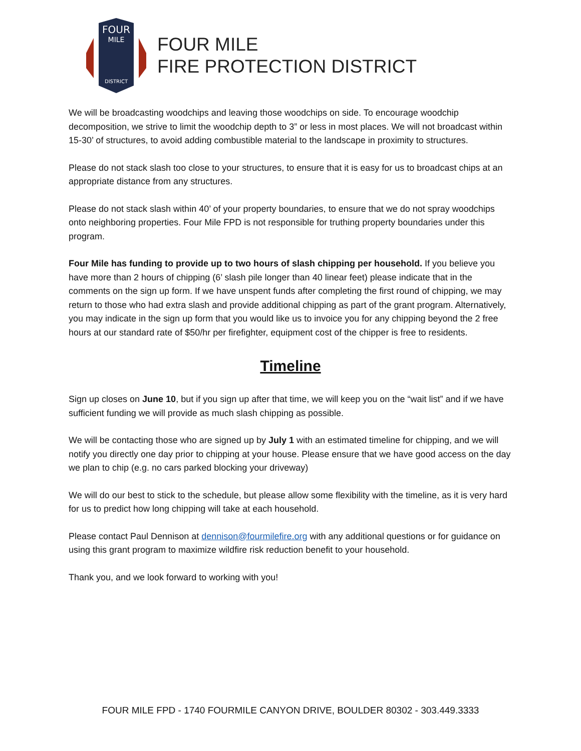FOUR
MILE
DISTRICT
FOUR MILE
FIRE PROTECTION DISTRICT
We will be broadcasting woodchips and leaving those woodchips on side. To encourage woodchip decomposition, we strive to limit the woodchip depth to 3” or less in most places. We will not broadcast within 15-30’ of structures, to avoid adding combustible material to the landscape in proximity to structures.
Please do not stack slash too close to your structures, to ensure that it is easy for us to broadcast chips at an appropriate distance from any structures.
Please do not stack slash within 40’ of your property boundaries, to ensure that we do not spray woodchips onto neighboring properties. Four Mile FPD is not responsible for truthing property boundaries under this program.
Four Mile has funding to provide up to two hours of slash chipping per household. If you believe you have more than 2 hours of chipping (6’ slash pile longer than 40 linear feet) please indicate that in the comments on the sign up form. If we have unspent funds after completing the first round of chipping, we may return to those who had extra slash and provide additional chipping as part of the grant program. Alternatively, you may indicate in the sign up form that you would like us to invoice you for any chipping beyond the 2 free hours at our standard rate of $50/hr per firefighter, equipment cost of the chipper is free to residents.
Timeline
Sign up closes on June 10, but if you sign up after that time, we will keep you on the “wait list” and if we have sufficient funding we will provide as much slash chipping as possible.
We will be contacting those who are signed up by July 1 with an estimated timeline for chipping, and we will notify you directly one day prior to chipping at your house. Please ensure that we have good access on the day we plan to chip (e.g. no cars parked blocking your driveway)
We will do our best to stick to the schedule, but please allow some flexibility with the timeline, as it is very hard for us to predict how long chipping will take at each household.
Please contact Paul Dennison at dennison@fourmilefire.org with any additional questions or for guidance on using this grant program to maximize wildfire risk reduction benefit to your household.
Thank you, and we look forward to working with you!
FOUR MILE FPD - 1740 FOURMILE CANYON DRIVE, BOULDER 80302 - 303.449.3333